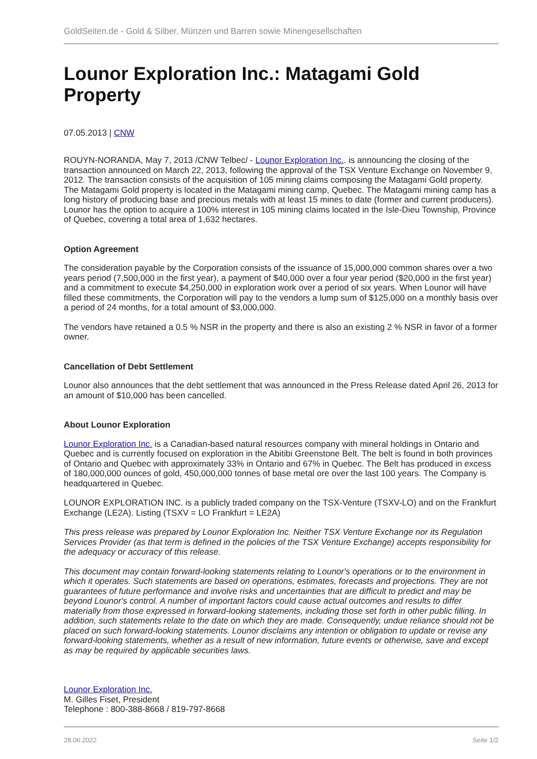GoldSeiten.de - Gold & Silber, Münzen und Barren sowie Minengesellschaften
Lounor Exploration Inc.: Matagami Gold Property
07.05.2013 | CNW
ROUYN-NORANDA, May 7, 2013 /CNW Telbec/ - Lounor Exploration Inc.. is announcing the closing of the transaction announced on March 22, 2013, following the approval of the TSX Venture Exchange on November 9, 2012. The transaction consists of the acquisition of 105 mining claims composing the Matagami Gold property. The Matagami Gold property is located in the Matagami mining camp, Quebec. The Matagami mining camp has a long history of producing base and precious metals with at least 15 mines to date (former and current producers). Lounor has the option to acquire a 100% interest in 105 mining claims located in the Isle-Dieu Township, Province of Quebec, covering a total area of 1,632 hectares.
Option Agreement
The consideration payable by the Corporation consists of the issuance of 15,000,000 common shares over a two years period (7,500,000 in the first year), a payment of $40,000 over a four year period ($20,000 in the first year) and a commitment to execute $4,250,000 in exploration work over a period of six years. When Lounor will have filled these commitments, the Corporation will pay to the vendors a lump sum of $125,000 on a monthly basis over a period of 24 months, for a total amount of $3,000,000.
The vendors have retained a 0.5 % NSR in the property and there is also an existing 2 % NSR in favor of a former owner.
Cancellation of Debt Settlement
Lounor also announces that the debt settlement that was announced in the Press Release dated April 26, 2013 for an amount of $10,000 has been cancelled.
About Lounor Exploration
Lounor Exploration Inc. is a Canadian-based natural resources company with mineral holdings in Ontario and Quebec and is currently focused on exploration in the Abitibi Greenstone Belt. The belt is found in both provinces of Ontario and Quebec with approximately 33% in Ontario and 67% in Quebec. The Belt has produced in excess of 180,000,000 ounces of gold, 450,000,000 tonnes of base metal ore over the last 100 years. The Company is headquartered in Quebec.
LOUNOR EXPLORATION INC. is a publicly traded company on the TSX-Venture (TSXV-LO) and on the Frankfurt Exchange (LE2A). Listing (TSXV = LO Frankfurt = LE2A)
This press release was prepared by Lounor Exploration Inc. Neither TSX Venture Exchange nor its Regulation Services Provider (as that term is defined in the policies of the TSX Venture Exchange) accepts responsibility for the adequacy or accuracy of this release.
This document may contain forward-looking statements relating to Lounor's operations or to the environment in which it operates. Such statements are based on operations, estimates, forecasts and projections. They are not guarantees of future performance and involve risks and uncertainties that are difficult to predict and may be beyond Lounor's control. A number of important factors could cause actual outcomes and results to differ materially from those expressed in forward-looking statements, including those set forth in other public filling. In addition, such statements relate to the date on which they are made. Consequently, undue reliance should not be placed on such forward-looking statements. Lounor disclaims any intention or obligation to update or revise any forward-looking statements, whether as a result of new information, future events or otherwise, save and except as may be required by applicable securities laws.
Lounor Exploration Inc.
M. Gilles Fiset, President
Telephone : 800-388-8668 / 819-797-8668
28.06.2022 Seite 1/2